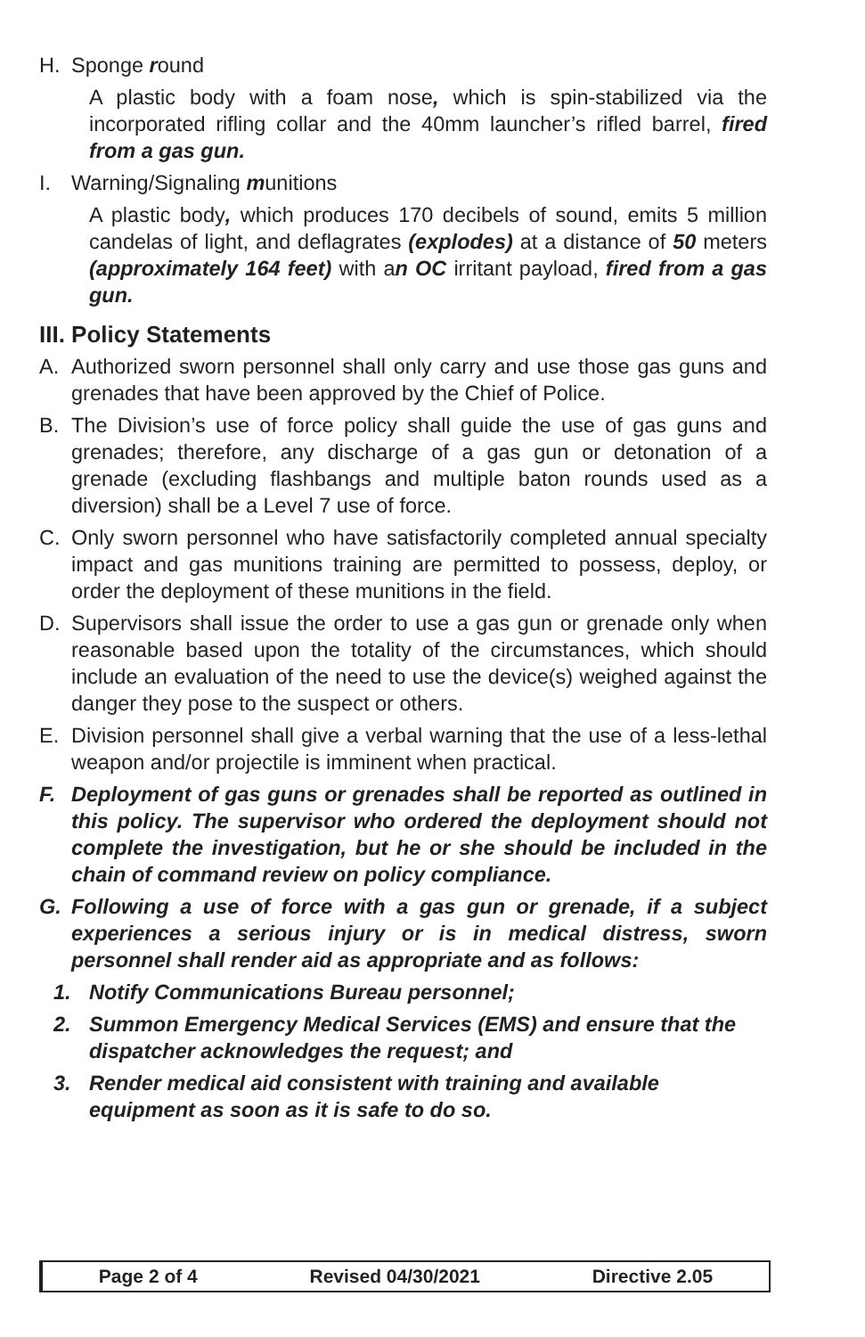H. Sponge round
A plastic body with a foam nose, which is spin-stabilized via the incorporated rifling collar and the 40mm launcher’s rifled barrel, fired from a gas gun.
I. Warning/Signaling munitions
A plastic body, which produces 170 decibels of sound, emits 5 million candelas of light, and deflagrates (explodes) at a distance of 50 meters (approximately 164 feet) with an OC irritant payload, fired from a gas gun.
III. Policy Statements
A. Authorized sworn personnel shall only carry and use those gas guns and grenades that have been approved by the Chief of Police.
B. The Division’s use of force policy shall guide the use of gas guns and grenades; therefore, any discharge of a gas gun or detonation of a grenade (excluding flashbangs and multiple baton rounds used as a diversion) shall be a Level 7 use of force.
C. Only sworn personnel who have satisfactorily completed annual specialty impact and gas munitions training are permitted to possess, deploy, or order the deployment of these munitions in the field.
D. Supervisors shall issue the order to use a gas gun or grenade only when reasonable based upon the totality of the circumstances, which should include an evaluation of the need to use the device(s) weighed against the danger they pose to the suspect or others.
E. Division personnel shall give a verbal warning that the use of a less-lethal weapon and/or projectile is imminent when practical.
F. Deployment of gas guns or grenades shall be reported as outlined in this policy. The supervisor who ordered the deployment should not complete the investigation, but he or she should be included in the chain of command review on policy compliance.
G. Following a use of force with a gas gun or grenade, if a subject experiences a serious injury or is in medical distress, sworn personnel shall render aid as appropriate and as follows:
1. Notify Communications Bureau personnel;
2. Summon Emergency Medical Services (EMS) and ensure that the dispatcher acknowledges the request; and
3. Render medical aid consistent with training and available equipment as soon as it is safe to do so.
Page 2 of 4 Revised 04/30/2021 Directive 2.05